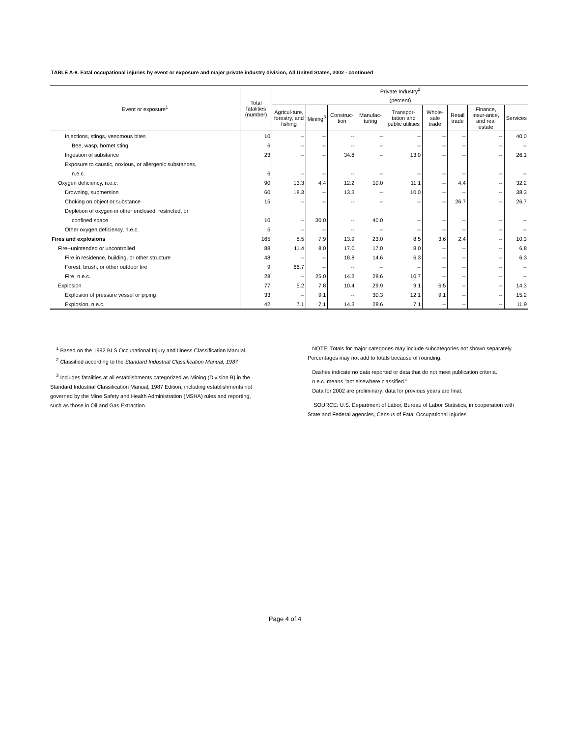TABLE A-9. Fatal occupational injuries by event or exposure and major private industry division, All United States, 2002 - continued
| Event or exposure<sup>1</sup> | Total fatalities (number) | Private Industry<sup>2</sup> | | | | | | | | |
| --- | --- | --- | --- | --- | --- | --- | --- | --- | --- | --- |
| | | (percent) | | | | | | | | |
| | | Agricul-ture, forestry, and fishing | Mining<sup>3</sup> | Construc-tion | Manufac-turing | Transpor-tation and public utilities | Whole-sale trade | Retail trade | Finance, insur-ance, and real estate | Services |
| Injections, stings, venomous bites | 10 | -- | -- | -- | -- | -- | -- | -- | -- | 40.0 |
| Bee, wasp, hornet sting | 6 | -- | -- | -- | -- | -- | -- | -- | -- | -- |
| Ingestion of substance | 23 | -- | -- | 34.8 | -- | 13.0 | -- | -- | -- | 26.1 |
| Exposure to caustic, noxious, or allergenic substances, | | | | | | | | | | |
| n.e.c. | 6 | -- | -- | -- | -- | -- | -- | -- | -- | -- |
| Oxygen deficiency, n.e.c. | 90 | 13.3 | 4.4 | 12.2 | 10.0 | 11.1 | -- | 4.4 | -- | 32.2 |
| Drowning, submersion | 60 | 18.3 | -- | 13.3 | -- | 10.0 | -- | -- | -- | 38.3 |
| Choking on object or substance | 15 | -- | -- | -- | -- | -- | -- | 26.7 | -- | 26.7 |
| Depletion of oxygen in other enclosed, restricted, or | | | | | | | | | | |
| confined space | 10 | -- | 30.0 | -- | 40.0 | -- | -- | -- | -- | -- |
| Other oxygen deficiency, n.e.c. | 5 | -- | -- | -- | -- | -- | -- | -- | -- | -- |
| Fires and explosions | 165 | 8.5 | 7.9 | 13.9 | 23.0 | 8.5 | 3.6 | 2.4 | -- | 10.3 |
| Fire--unintended or uncontrolled | 88 | 11.4 | 8.0 | 17.0 | 17.0 | 8.0 | -- | -- | -- | 6.8 |
| Fire in residence, building, or other structure | 48 | -- | -- | 18.8 | 14.6 | 6.3 | -- | -- | -- | 6.3 |
| Forest, brush, or other outdoor fire | 9 | 66.7 | -- | -- | -- | -- | -- | -- | -- | -- |
| Fire, n.e.c. | 28 | -- | 25.0 | 14.3 | 28.6 | 10.7 | -- | -- | -- | -- |
| Explosion | 77 | 5.2 | 7.8 | 10.4 | 29.9 | 9.1 | 6.5 | -- | -- | 14.3 |
| Explosion of pressure vessel or piping | 33 | -- | 9.1 | -- | 30.3 | 12.1 | 9.1 | -- | -- | 15.2 |
| Explosion, n.e.c. | 42 | 7.1 | 7.1 | 14.3 | 28.6 | 7.1 | -- | -- | -- | 11.9 |
<sup>1</sup> Based on the 1992 BLS Occupational Injury and Illness Classification Manual.
<sup>2</sup> Classified according to the Standard Industrial Classification Manual, 1987
<sup>3</sup> Includes fatalities at all establishments categorized as Mining (Division B) in the Standard Industrial Classification Manual, 1987 Edition, including establishments not governed by the Mine Safety and Health Administration (MSHA) rules and reporting, such as those in Oil and Gas Extraction.
NOTE: Totals for major categories may include subcategories not shown separately. Percentages may not add to totals because of rounding.
Dashes indicate no data reported or data that do not meet publication criteria.
n.e.c. means "not elsewhere classified."
Data for 2002 are preliminary; data for previous years are final.
SOURCE: U.S. Department of Labor, Bureau of Labor Statistics, in cooperation with State and Federal agencies, Census of Fatal Occupational Injuries
Page 4 of 4